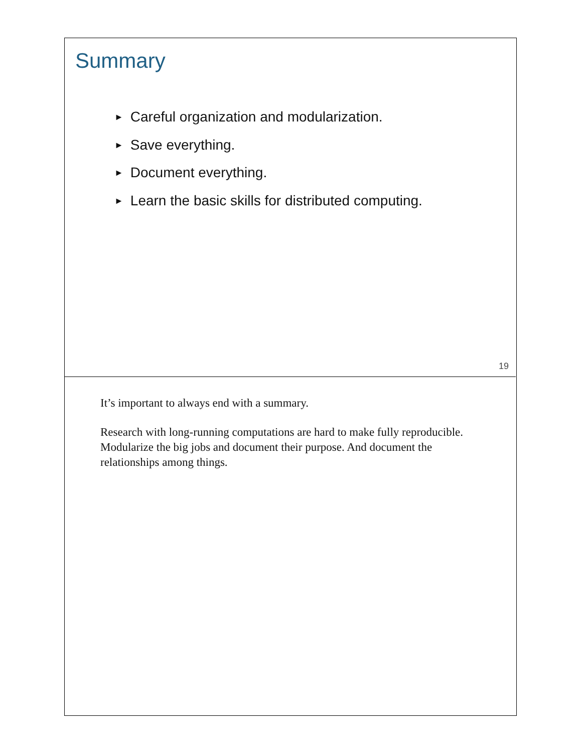Summary
► Careful organization and modularization.
► Save everything.
► Document everything.
► Learn the basic skills for distributed computing.
19
It’s important to always end with a summary.
Research with long-running computations are hard to make fully reproducible. Modularize the big jobs and document their purpose. And document the relationships among things.